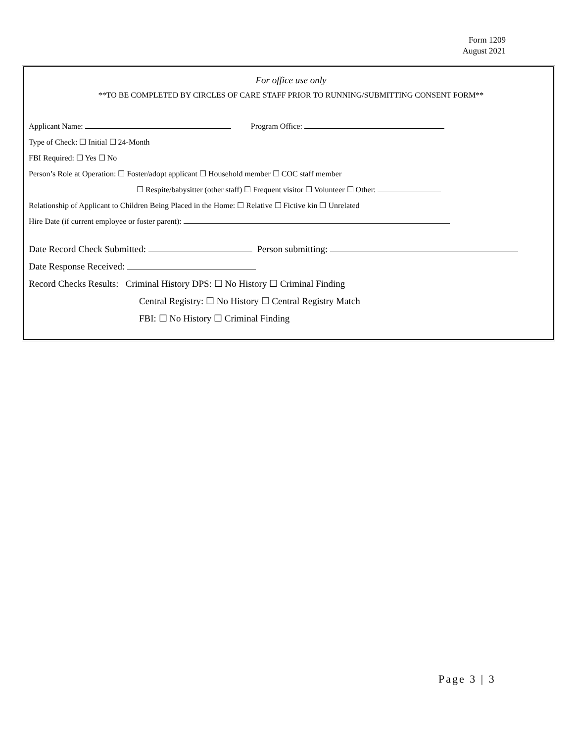Form 1209
August 2021
For office use only
**TO BE COMPLETED BY CIRCLES OF CARE STAFF PRIOR TO RUNNING/SUBMITTING CONSENT FORM**
Applicant Name: Program Office:
Type of Check: ☐ Initial ☐ 24-Month
FBI Required: ☐ Yes ☐ No
Person’s Role at Operation: ☐ Foster/adopt applicant ☐ Household member ☐ COC staff member
☐ Respite/babysitter (other staff) ☐ Frequent visitor ☐ Volunteer ☐ Other:
Relationship of Applicant to Children Being Placed in the Home: ☐ Relative ☐ Fictive kin ☐ Unrelated
Hire Date (if current employee or foster parent):
Date Record Check Submitted: Person submitting:
Date Response Received:
Record Checks Results: Criminal History DPS: ☐ No History ☐ Criminal Finding
Central Registry: ☐ No History ☐ Central Registry Match
FBI: ☐ No History ☐ Criminal Finding
Page 3 | 3